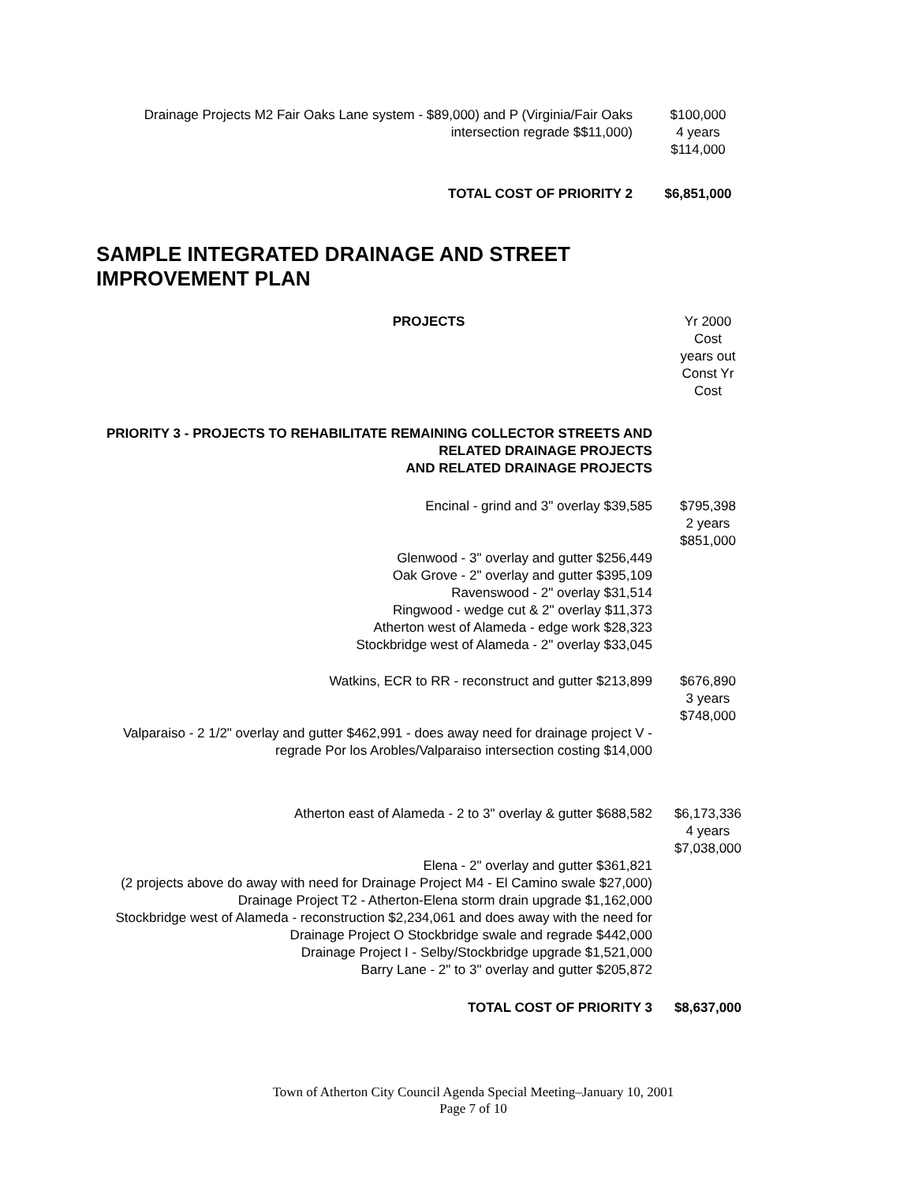| Drainage Projects M2 Fair Oaks Lane system - $89,000) and P (Virginia/Fair Oaks intersection regrade $$11,000) | $100,000 4 years $114,000 |
| TOTAL COST OF PRIORITY 2 | $6,851,000 |
SAMPLE INTEGRATED DRAINAGE AND STREET
IMPROVEMENT PLAN
| PROJECTS | Yr 2000 Cost years out Const Yr Cost |
| PRIORITY 3 - PROJECTS TO REHABILITATE REMAINING COLLECTOR STREETS AND RELATED DRAINAGE PROJECTS AND RELATED DRAINAGE PROJECTS | |
| Encinal - grind and 3" overlay $39,585 | $795,398 2 years $851,000 |
| Glenwood - 3" overlay and gutter $256,449 Oak Grove - 2" overlay and gutter $395,109 Ravenswood - 2" overlay $31,514 Ringwood - wedge cut & 2" overlay $11,373 Atherton west of Alameda - edge work $28,323 Stockbridge west of Alameda - 2" overlay $33,045 | |
| Watkins, ECR to RR - reconstruct and gutter $213,899 | $676,890 3 years $748,000 |
| Valparaiso - 2 1/2" overlay and gutter $462,991 - does away need for drainage project V - regrade Por los Arobles/Valparaiso intersection costing $14,000 | |
| Atherton east of Alameda - 2 to 3" overlay & gutter $688,582 | $6,173,336 4 years $7,038,000 |
| Elena - 2" overlay and gutter $361,821 (2 projects above do away with need for Drainage Project M4 - El Camino swale $27,000) Drainage Project T2 - Atherton-Elena storm drain upgrade $1,162,000 Stockbridge west of Alameda - reconstruction $2,234,061 and does away with the need for Drainage Project O Stockbridge swale and regrade $442,000 Drainage Project I - Selby/Stockbridge upgrade $1,521,000 Barry Lane - 2" to 3" overlay and gutter $205,872 | |
| TOTAL COST OF PRIORITY 3 | $8,637,000 |
Town of Atherton City Council Agenda Special Meeting–January 10, 2001
Page 7 of 10